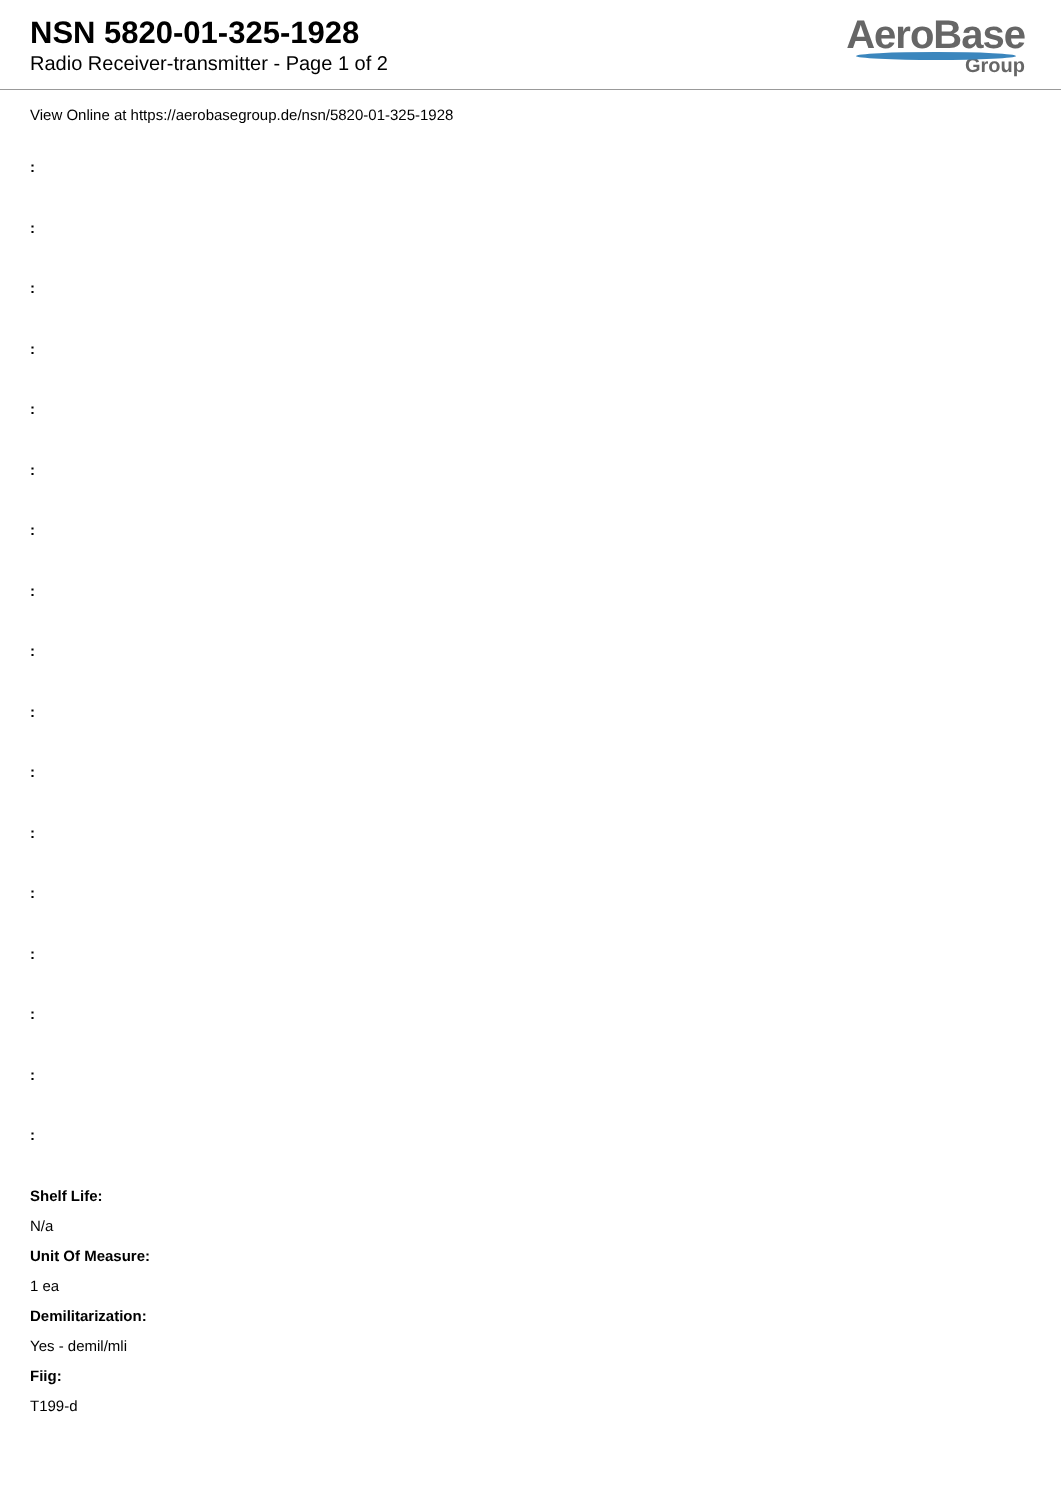NSN 5820-01-325-1928
Radio Receiver-transmitter - Page 1 of 2
AeroBase
Group
View Online at https://aerobasegroup.de/nsn/5820-01-325-1928
:
:
:
:
:
:
:
:
:
:
:
:
:
:
:
:
:
Shelf Life:
N/a
Unit Of Measure:
1 ea
Demilitarization:
Yes - demil/mli
Fiig:
T199-d